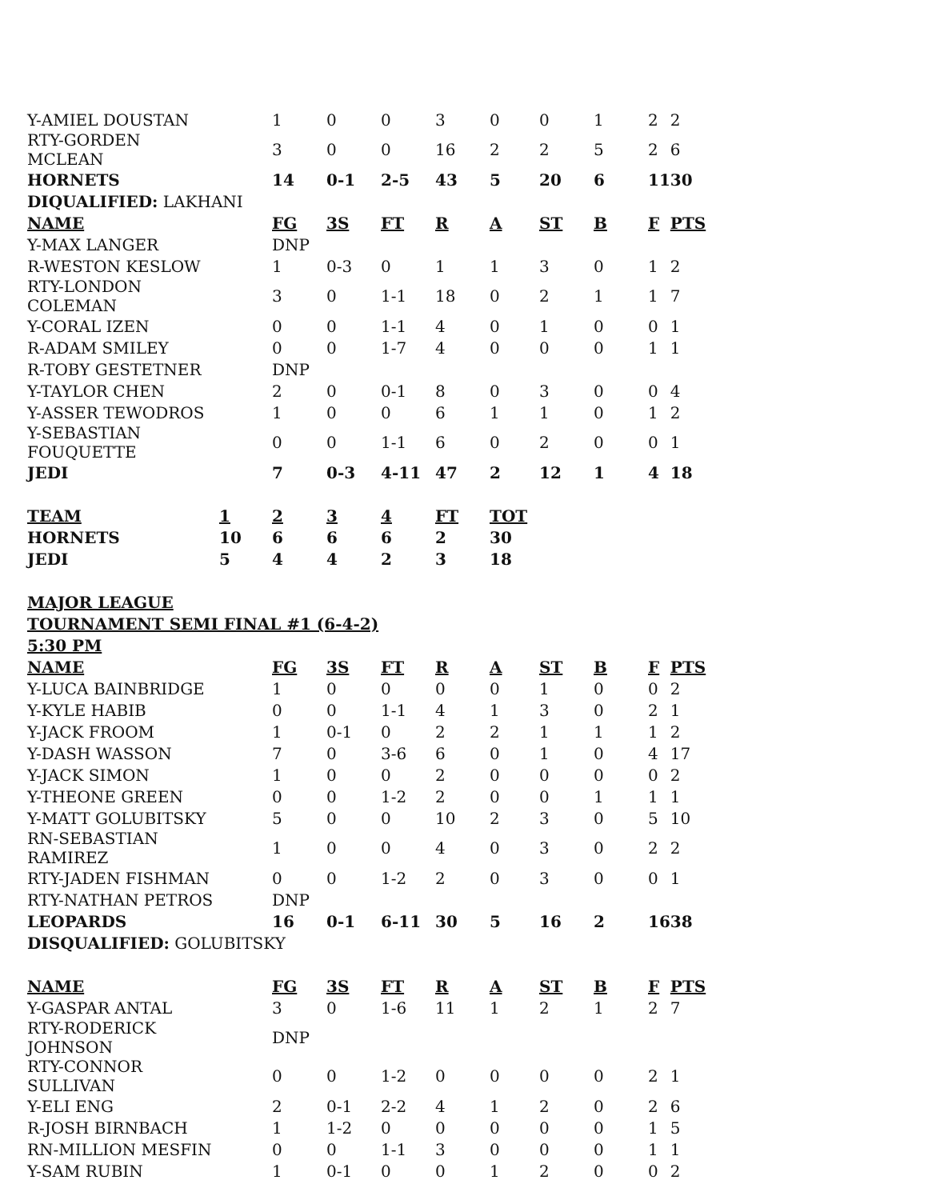| Y-AMIEL DOUSTAN | | 1 | 0 | 0 | 3 | 0 | 0 | 1 | 2 | 2 |
| RTY-GORDEN MCLEAN | | 3 | 0 | 0 | 16 | 2 | 2 | 5 | 2 | 6 |
| HORNETS | | 14 | 0-1 | 2-5 | 43 | 5 | 20 | 6 | 11 | 30 |
| DIQUALIFIED: LAKHANI | | | | | | | | | | |
| NAME | | FG | 3S | FT | R | A | ST | B | F | PTS |
| Y-MAX LANGER | | DNP | | | | | | | | |
| R-WESTON KESLOW | | 1 | 0-3 | 0 | 1 | 1 | 3 | 0 | 1 | 2 |
| RTY-LONDON COLEMAN | | 3 | 0 | 1-1 | 18 | 0 | 2 | 1 | 1 | 7 |
| Y-CORAL IZEN | | 0 | 0 | 1-1 | 4 | 0 | 1 | 0 | 0 | 1 |
| R-ADAM SMILEY | | 0 | 0 | 1-7 | 4 | 0 | 0 | 0 | 1 | 1 |
| R-TOBY GESTETNER | | DNP | | | | | | | | |
| Y-TAYLOR CHEN | | 2 | 0 | 0-1 | 8 | 0 | 3 | 0 | 0 | 4 |
| Y-ASSER TEWODROS | | 1 | 0 | 0 | 6 | 1 | 1 | 0 | 1 | 2 |
| Y-SEBASTIAN FOUQUETTE | | 0 | 0 | 1-1 | 6 | 0 | 2 | 0 | 0 | 1 |
| JEDI | | 7 | 0-3 | 4-11 | 47 | 2 | 12 | 1 | 4 | 18 |
| TEAM | 1 | 2 | 3 | 4 | FT | TOT | | | | |
| HORNETS | 10 | 6 | 6 | 6 | 2 | 30 | | | | |
| JEDI | 5 | 4 | 4 | 2 | 3 | 18 | | | | |
| MAJOR LEAGUE | | | | | | | | | | |
| TOURNAMENT SEMI FINAL #1 (6-4-2) | | | | | | | | | | |
| 5:30 PM | | | | | | | | | | |
| NAME | | FG | 3S | FT | R | A | ST | B | F | PTS |
| Y-LUCA BAINBRIDGE | | 1 | 0 | 0 | 0 | 0 | 1 | 0 | 0 | 2 |
| Y-KYLE HABIB | | 0 | 0 | 1-1 | 4 | 1 | 3 | 0 | 2 | 1 |
| Y-JACK FROOM | | 1 | 0-1 | 0 | 2 | 2 | 1 | 1 | 1 | 2 |
| Y-DASH WASSON | | 7 | 0 | 3-6 | 6 | 0 | 1 | 0 | 4 | 17 |
| Y-JACK SIMON | | 1 | 0 | 0 | 2 | 0 | 0 | 0 | 0 | 2 |
| Y-THEONE GREEN | | 0 | 0 | 1-2 | 2 | 0 | 0 | 1 | 1 | 1 |
| Y-MATT GOLUBITSKY | | 5 | 0 | 0 | 10 | 2 | 3 | 0 | 5 | 10 |
| RN-SEBASTIAN RAMIREZ | | 1 | 0 | 0 | 4 | 0 | 3 | 0 | 2 | 2 |
| RTY-JADEN FISHMAN | | 0 | 0 | 1-2 | 2 | 0 | 3 | 0 | 0 | 1 |
| RTY-NATHAN PETROS | | DNP | | | | | | | | |
| LEOPARDS | | 16 | 0-1 | 6-11 | 30 | 5 | 16 | 2 | 16 | 38 |
| DISQUALIFIED: GOLUBITSKY | | | | | | | | | | |
| NAME | | FG | 3S | FT | R | A | ST | B | F | PTS |
| Y-GASPAR ANTAL | | 3 | 0 | 1-6 | 11 | 1 | 2 | 1 | 2 | 7 |
| RTY-RODERICK JOHNSON | | DNP | | | | | | | | |
| RTY-CONNOR SULLIVAN | | 0 | 0 | 1-2 | 0 | 0 | 0 | 0 | 2 | 1 |
| Y-ELI ENG | | 2 | 0-1 | 2-2 | 4 | 1 | 2 | 0 | 2 | 6 |
| R-JOSH BIRNBACH | | 1 | 1-2 | 0 | 0 | 0 | 0 | 0 | 1 | 5 |
| RN-MILLION MESFIN | | 0 | 0 | 1-1 | 3 | 0 | 0 | 0 | 1 | 1 |
| Y-SAM RUBIN | | 1 | 0-1 | 0 | 0 | 1 | 2 | 0 | 0 | 2 |